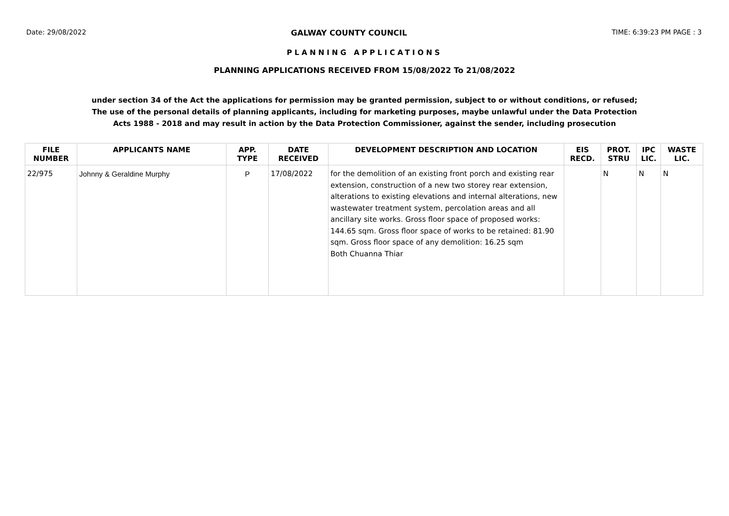Date: 29/08/2022 GALWAY COUNTY COUNCIL TIME: 6:39:23 PM PAGE : 3
PLANNING APPLICATIONS
PLANNING APPLICATIONS RECEIVED FROM 15/08/2022 To 21/08/2022
under section 34 of the Act the applications for permission may be granted permission, subject to or without conditions, or refused;
The use of the personal details of planning applicants, including for marketing purposes, maybe unlawful under the Data Protection
Acts 1988 - 2018 and may result in action by the Data Protection Commissioner, against the sender, including prosecution
| FILE NUMBER | APPLICANTS NAME | APP. TYPE | DATE RECEIVED | DEVELOPMENT DESCRIPTION AND LOCATION | EIS RECD. | PROT. STRU | IPC LIC. | WASTE LIC. |
| --- | --- | --- | --- | --- | --- | --- | --- | --- |
| 22/975 | Johnny & Geraldine Murphy | P | 17/08/2022 | for the demolition of an existing front porch and existing rear extension, construction of a new two storey rear extension, alterations to existing elevations and internal alterations, new wastewater treatment system, percolation areas and all ancillary site works. Gross floor space of proposed works: 144.65 sqm. Gross floor space of works to be retained: 81.90 sqm. Gross floor space of any demolition: 16.25 sqm Both Chuanna Thiar | | N | N | N |